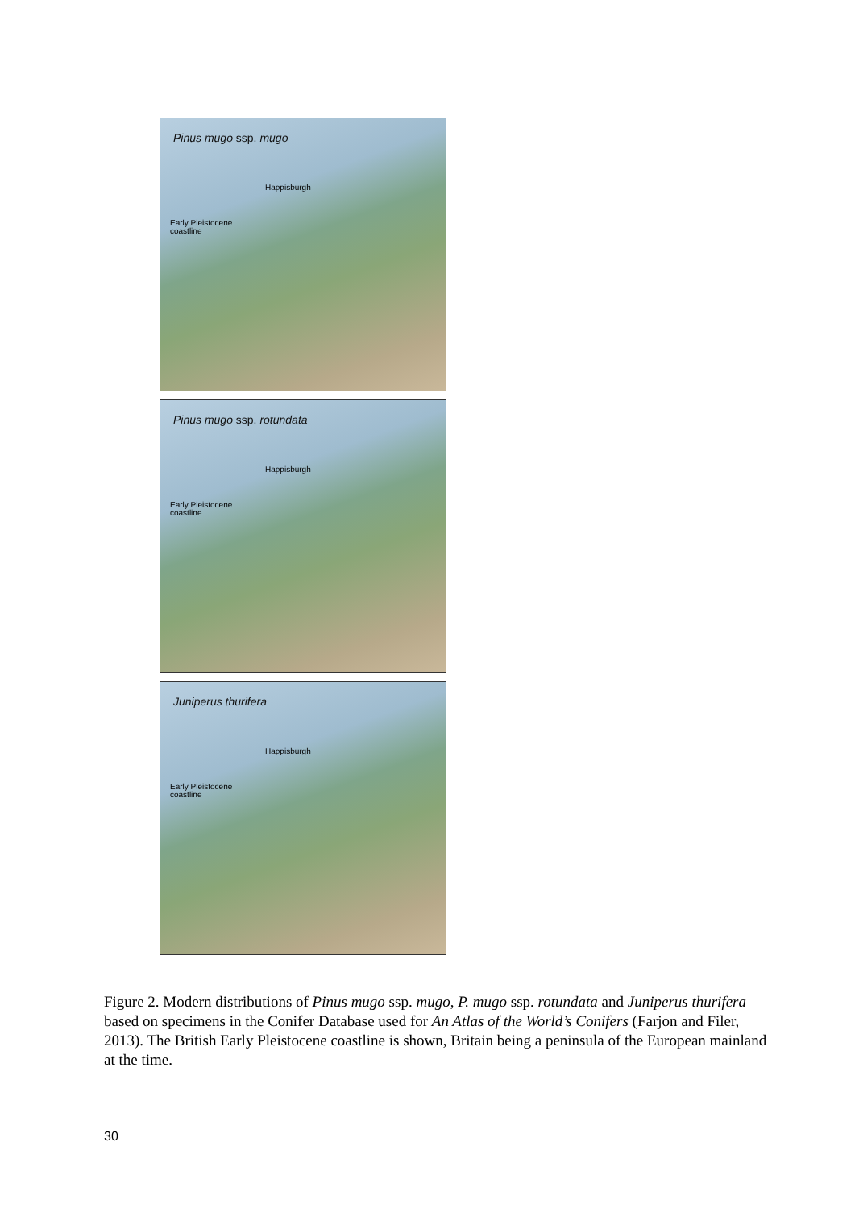Pinus mugo ssp. mugo
Happisburgh
Early Pleistocene
coastline
Pinus mugo ssp. rotundata
Happisburgh
Early Pleistocene
coastline
Juniperus thurifera
Happisburgh
Early Pleistocene
coastline
Figure 2. Modern distributions of Pinus mugo ssp. mugo, P. mugo ssp. rotundata and Juniperus thurifera based on specimens in the Conifer Database used for An Atlas of the World’s Conifers (Farjon and Filer, 2013). The British Early Pleistocene coastline is shown, Britain being a peninsula of the European mainland at the time.
30